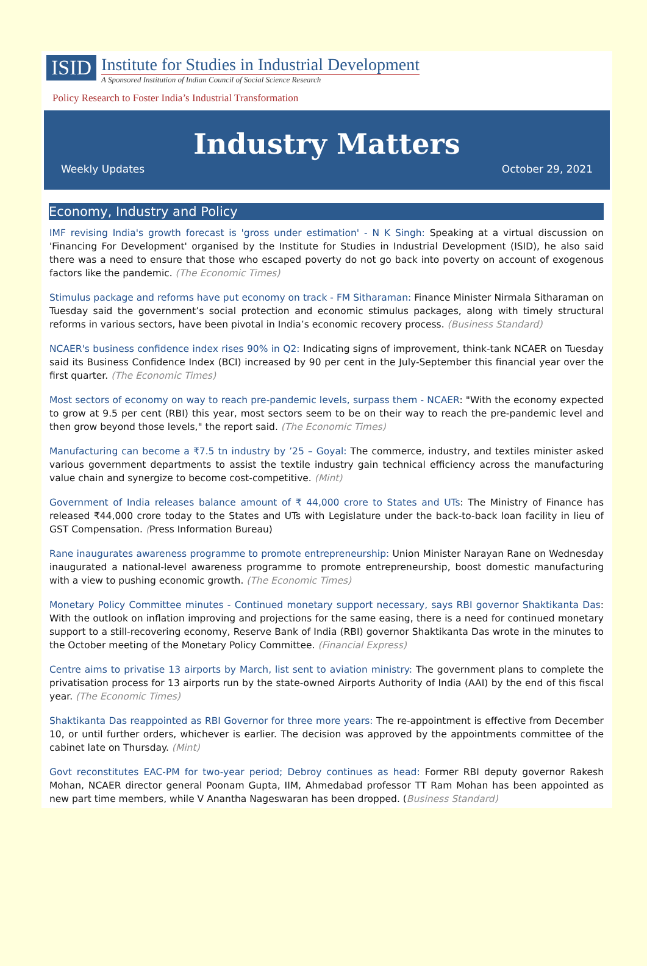ISID
Institute for Studies in Industrial Development
A Sponsored Institution of Indian Council of Social Science Research
Policy Research to Foster India’s Industrial Transformation
Industry Matters
Weekly Updates October 29, 2021
Economy, Industry and Policy
IMF revising India's growth forecast is 'gross under estimation' - N K Singh: Speaking at a virtual discussion on 'Financing For Development' organised by the Institute for Studies in Industrial Development (ISID), he also said there was a need to ensure that those who escaped poverty do not go back into poverty on account of exogenous factors like the pandemic. (The Economic Times)
Stimulus package and reforms have put economy on track - FM Sitharaman: Finance Minister Nirmala Sitharaman on Tuesday said the government’s social protection and economic stimulus packages, along with timely structural reforms in various sectors, have been pivotal in India’s economic recovery process. (Business Standard)
NCAER's business confidence index rises 90% in Q2: Indicating signs of improvement, think-tank NCAER on Tuesday said its Business Confidence Index (BCI) increased by 90 per cent in the July-September this financial year over the first quarter. (The Economic Times)
Most sectors of economy on way to reach pre-pandemic levels, surpass them - NCAER: "With the economy expected to grow at 9.5 per cent (RBI) this year, most sectors seem to be on their way to reach the pre-pandemic level and then grow beyond those levels," the report said. (The Economic Times)
Manufacturing can become a ₹7.5 tn industry by ’25 – Goyal: The commerce, industry, and textiles minister asked various government departments to assist the textile industry gain technical efficiency across the manufacturing value chain and synergize to become cost-competitive. (Mint)
Government of India releases balance amount of ₹ 44,000 crore to States and UTs: The Ministry of Finance has released ₹44,000 crore today to the States and UTs with Legislature under the back-to-back loan facility in lieu of GST Compensation. (Press Information Bureau)
Rane inaugurates awareness programme to promote entrepreneurship: Union Minister Narayan Rane on Wednesday inaugurated a national-level awareness programme to promote entrepreneurship, boost domestic manufacturing with a view to pushing economic growth. (The Economic Times)
Monetary Policy Committee minutes - Continued monetary support necessary, says RBI governor Shaktikanta Das: With the outlook on inflation improving and projections for the same easing, there is a need for continued monetary support to a still-recovering economy, Reserve Bank of India (RBI) governor Shaktikanta Das wrote in the minutes to the October meeting of the Monetary Policy Committee. (Financial Express)
Centre aims to privatise 13 airports by March, list sent to aviation ministry: The government plans to complete the privatisation process for 13 airports run by the state-owned Airports Authority of India (AAI) by the end of this fiscal year. (The Economic Times)
Shaktikanta Das reappointed as RBI Governor for three more years: The re-appointment is effective from December 10, or until further orders, whichever is earlier. The decision was approved by the appointments committee of the cabinet late on Thursday. (Mint)
Govt reconstitutes EAC-PM for two-year period; Debroy continues as head: Former RBI deputy governor Rakesh Mohan, NCAER director general Poonam Gupta, IIM, Ahmedabad professor TT Ram Mohan has been appointed as new part time members, while V Anantha Nageswaran has been dropped. (Business Standard)